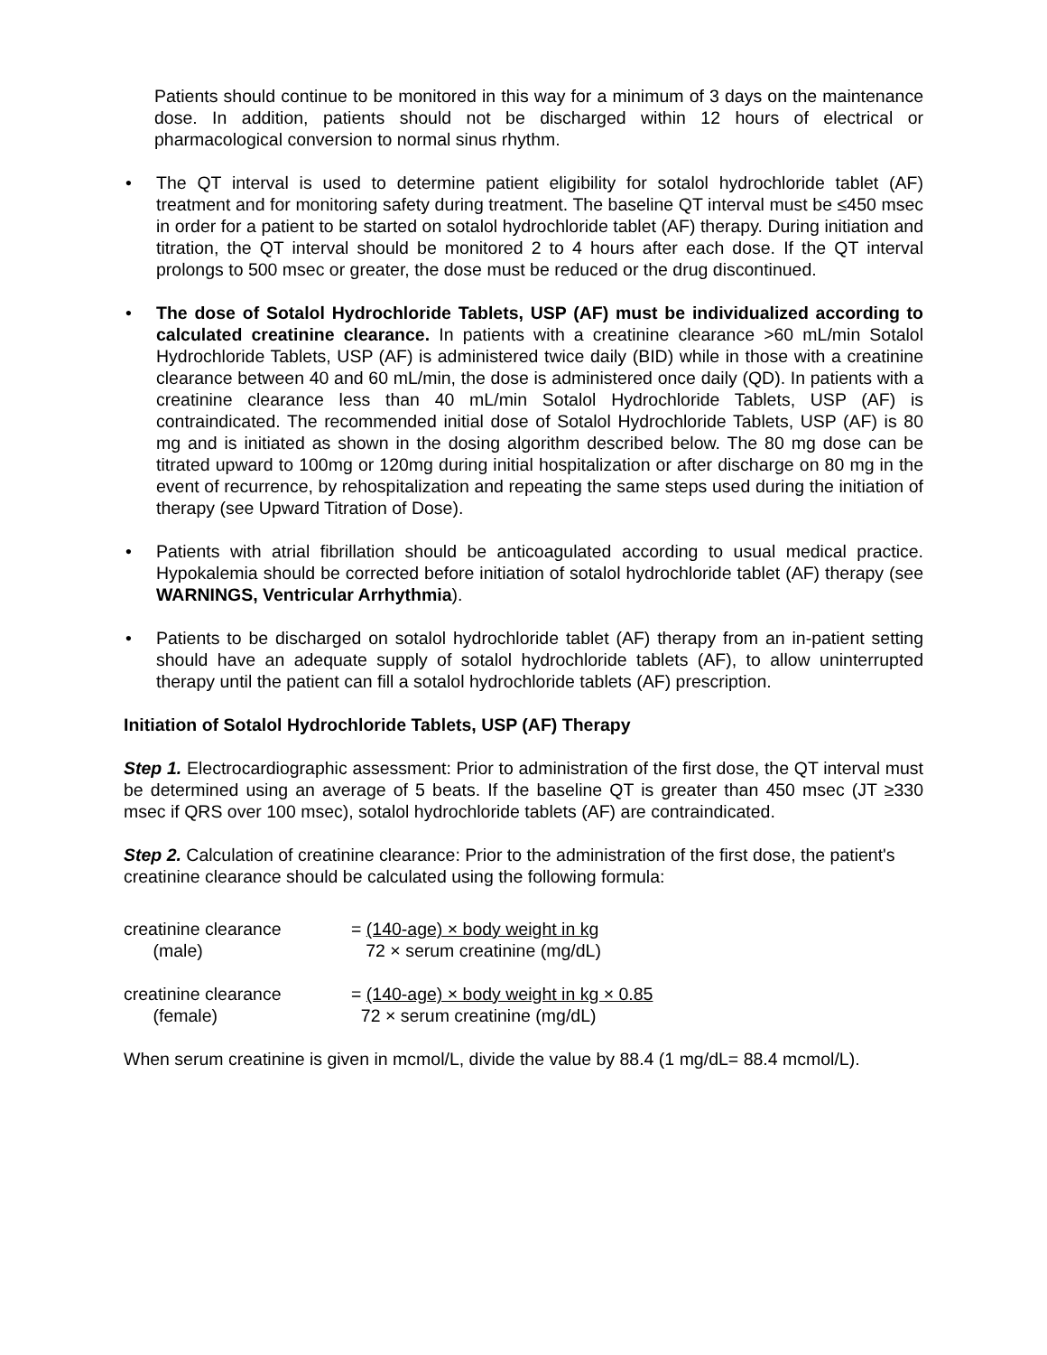Patients should continue to be monitored in this way for a minimum of 3 days on the maintenance dose. In addition, patients should not be discharged within 12 hours of electrical or pharmacological conversion to normal sinus rhythm.
• The QT interval is used to determine patient eligibility for sotalol hydrochloride tablet (AF) treatment and for monitoring safety during treatment. The baseline QT interval must be ≤450 msec in order for a patient to be started on sotalol hydrochloride tablet (AF) therapy. During initiation and titration, the QT interval should be monitored 2 to 4 hours after each dose. If the QT interval prolongs to 500 msec or greater, the dose must be reduced or the drug discontinued.
• The dose of Sotalol Hydrochloride Tablets, USP (AF) must be individualized according to calculated creatinine clearance. In patients with a creatinine clearance >60 mL/min Sotalol Hydrochloride Tablets, USP (AF) is administered twice daily (BID) while in those with a creatinine clearance between 40 and 60 mL/min, the dose is administered once daily (QD). In patients with a creatinine clearance less than 40 mL/min Sotalol Hydrochloride Tablets, USP (AF) is contraindicated. The recommended initial dose of Sotalol Hydrochloride Tablets, USP (AF) is 80 mg and is initiated as shown in the dosing algorithm described below. The 80 mg dose can be titrated upward to 100mg or 120mg during initial hospitalization or after discharge on 80 mg in the event of recurrence, by rehospitalization and repeating the same steps used during the initiation of therapy (see Upward Titration of Dose).
• Patients with atrial fibrillation should be anticoagulated according to usual medical practice. Hypokalemia should be corrected before initiation of sotalol hydrochloride tablet (AF) therapy (see WARNINGS, Ventricular Arrhythmia).
• Patients to be discharged on sotalol hydrochloride tablet (AF) therapy from an in-patient setting should have an adequate supply of sotalol hydrochloride tablets (AF), to allow uninterrupted therapy until the patient can fill a sotalol hydrochloride tablets (AF) prescription.
Initiation of Sotalol Hydrochloride Tablets, USP (AF) Therapy
Step 1. Electrocardiographic assessment: Prior to administration of the first dose, the QT interval must be determined using an average of 5 beats. If the baseline QT is greater than 450 msec (JT ≥330 msec if QRS over 100 msec), sotalol hydrochloride tablets (AF) are contraindicated.
Step 2. Calculation of creatinine clearance: Prior to the administration of the first dose, the patient's creatinine clearance should be calculated using the following formula:
creatinine clearance
(male)
= (140-age) × body weight in kg
72 × serum creatinine (mg/dL)
creatinine clearance
(female)
= (140-age) × body weight in kg × 0.85
72 × serum creatinine (mg/dL)
When serum creatinine is given in mcmol/L, divide the value by 88.4 (1 mg/dL= 88.4 mcmol/L).